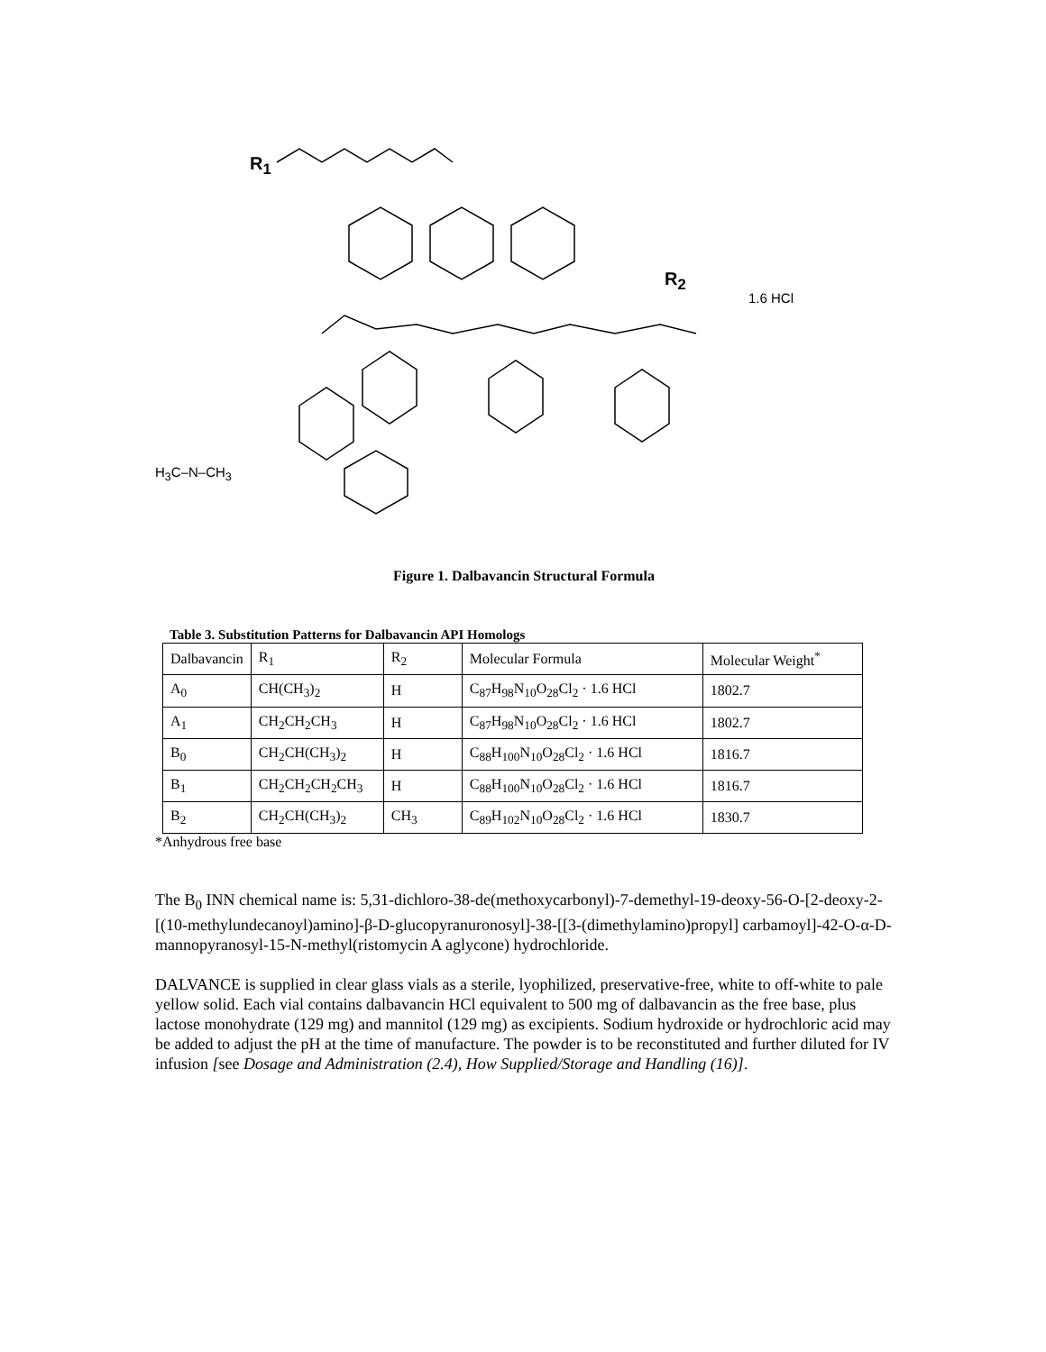R<sub>1</sub>
R<sub>2</sub>
1.6 HCl
H<sub>3</sub>C–N–CH<sub>3</sub>
Figure 1. Dalbavancin Structural Formula
Table 3. Substitution Patterns for Dalbavancin API Homologs
| Dalbavancin | R<sub>1</sub> | R<sub>2</sub> | Molecular Formula | Molecular Weight<sup>*</sup> |
| --- | --- | --- | --- | --- |
| A<sub>0</sub> | CH(CH<sub>3</sub>)<sub>2</sub> | H | C<sub>87</sub>H<sub>98</sub>N<sub>10</sub>O<sub>28</sub>Cl<sub>2</sub> · 1.6 HCl | 1802.7 |
| A<sub>1</sub> | CH<sub>2</sub>CH<sub>2</sub>CH<sub>3</sub> | H | C<sub>87</sub>H<sub>98</sub>N<sub>10</sub>O<sub>28</sub>Cl<sub>2</sub> · 1.6 HCl | 1802.7 |
| B<sub>0</sub> | CH<sub>2</sub>CH(CH<sub>3</sub>)<sub>2</sub> | H | C<sub>88</sub>H<sub>100</sub>N<sub>10</sub>O<sub>28</sub>Cl<sub>2</sub> · 1.6 HCl | 1816.7 |
| B<sub>1</sub> | CH<sub>2</sub>CH<sub>2</sub>CH<sub>2</sub>CH<sub>3</sub> | H | C<sub>88</sub>H<sub>100</sub>N<sub>10</sub>O<sub>28</sub>Cl<sub>2</sub> · 1.6 HCl | 1816.7 |
| B<sub>2</sub> | CH<sub>2</sub>CH(CH<sub>3</sub>)<sub>2</sub> | CH<sub>3</sub> | C<sub>89</sub>H<sub>102</sub>N<sub>10</sub>O<sub>28</sub>Cl<sub>2</sub> · 1.6 HCl | 1830.7 |
*Anhydrous free base
The B<sub>0</sub> INN chemical name is: 5,31-dichloro-38-de(methoxycarbonyl)-7-demethyl-19-deoxy-56-O-[2-deoxy-2-[(10-methylundecanoyl)amino]-β-D-glucopyranuronosyl]-38-[[3-(dimethylamino)propyl] carbamoyl]-42-O-α-D-mannopyranosyl-15-N-methyl(ristomycin A aglycone) hydrochloride.
DALVANCE is supplied in clear glass vials as a sterile, lyophilized, preservative-free, white to off-white to pale yellow solid. Each vial contains dalbavancin HCl equivalent to 500 mg of dalbavancin as the free base, plus lactose monohydrate (129 mg) and mannitol (129 mg) as excipients. Sodium hydroxide or hydrochloric acid may be added to adjust the pH at the time of manufacture. The powder is to be reconstituted and further diluted for IV infusion [see Dosage and Administration (2.4), How Supplied/Storage and Handling (16)].